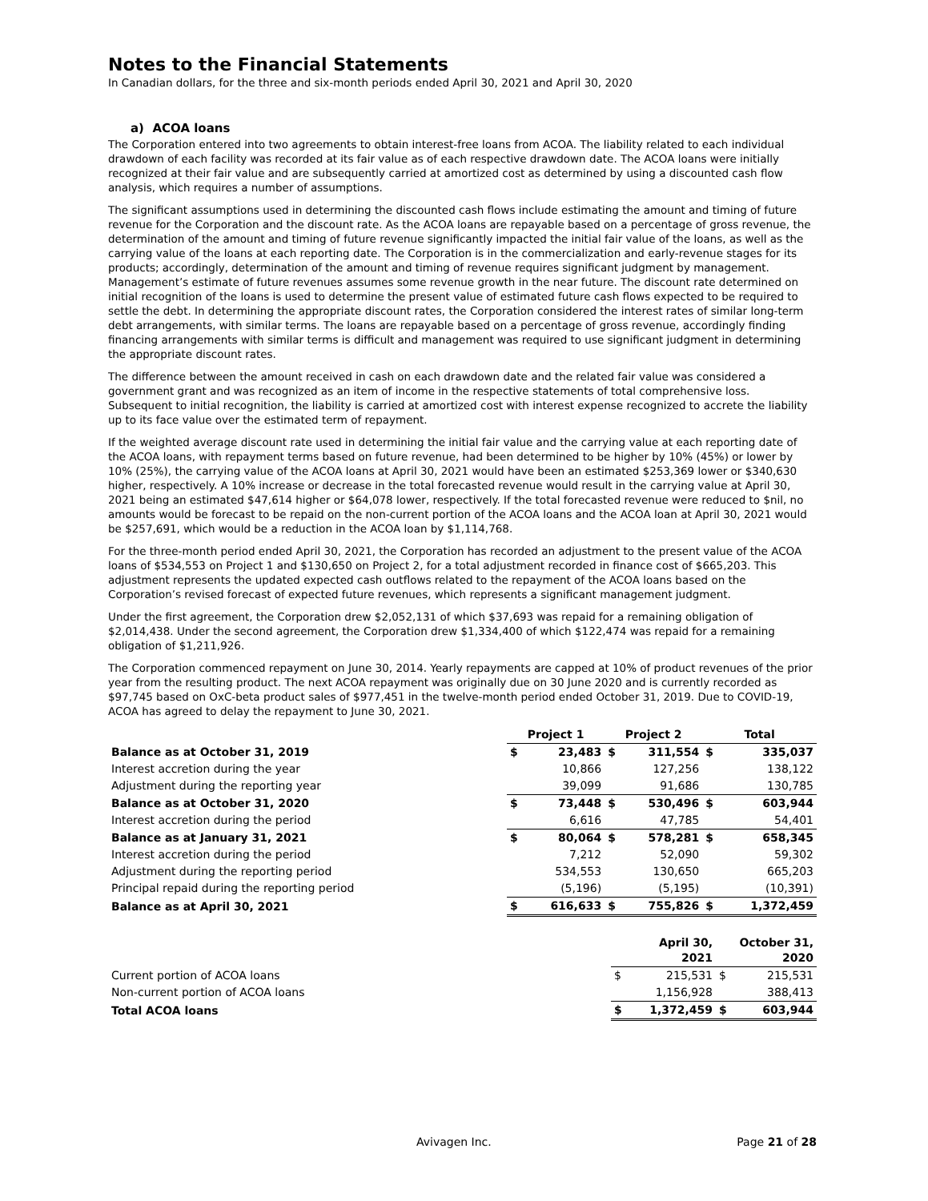Notes to the Financial Statements
In Canadian dollars, for the three and six-month periods ended April 30, 2021 and April 30, 2020
a) ACOA loans
The Corporation entered into two agreements to obtain interest-free loans from ACOA. The liability related to each individual drawdown of each facility was recorded at its fair value as of each respective drawdown date. The ACOA loans were initially recognized at their fair value and are subsequently carried at amortized cost as determined by using a discounted cash flow analysis, which requires a number of assumptions.
The significant assumptions used in determining the discounted cash flows include estimating the amount and timing of future revenue for the Corporation and the discount rate. As the ACOA loans are repayable based on a percentage of gross revenue, the determination of the amount and timing of future revenue significantly impacted the initial fair value of the loans, as well as the carrying value of the loans at each reporting date. The Corporation is in the commercialization and early-revenue stages for its products; accordingly, determination of the amount and timing of revenue requires significant judgment by management. Management’s estimate of future revenues assumes some revenue growth in the near future. The discount rate determined on initial recognition of the loans is used to determine the present value of estimated future cash flows expected to be required to settle the debt. In determining the appropriate discount rates, the Corporation considered the interest rates of similar long-term debt arrangements, with similar terms. The loans are repayable based on a percentage of gross revenue, accordingly finding financing arrangements with similar terms is difficult and management was required to use significant judgment in determining the appropriate discount rates.
The difference between the amount received in cash on each drawdown date and the related fair value was considered a government grant and was recognized as an item of income in the respective statements of total comprehensive loss. Subsequent to initial recognition, the liability is carried at amortized cost with interest expense recognized to accrete the liability up to its face value over the estimated term of repayment.
If the weighted average discount rate used in determining the initial fair value and the carrying value at each reporting date of the ACOA loans, with repayment terms based on future revenue, had been determined to be higher by 10% (45%) or lower by 10% (25%), the carrying value of the ACOA loans at April 30, 2021 would have been an estimated $253,369 lower or $340,630 higher, respectively. A 10% increase or decrease in the total forecasted revenue would result in the carrying value at April 30, 2021 being an estimated $47,614 higher or $64,078 lower, respectively. If the total forecasted revenue were reduced to $nil, no amounts would be forecast to be repaid on the non-current portion of the ACOA loans and the ACOA loan at April 30, 2021 would be $257,691, which would be a reduction in the ACOA loan by $1,114,768.
For the three-month period ended April 30, 2021, the Corporation has recorded an adjustment to the present value of the ACOA loans of $534,553 on Project 1 and $130,650 on Project 2, for a total adjustment recorded in finance cost of $665,203. This adjustment represents the updated expected cash outflows related to the repayment of the ACOA loans based on the Corporation’s revised forecast of expected future revenues, which represents a significant management judgment.
Under the first agreement, the Corporation drew $2,052,131 of which $37,693 was repaid for a remaining obligation of $2,014,438. Under the second agreement, the Corporation drew $1,334,400 of which $122,474 was repaid for a remaining obligation of $1,211,926.
The Corporation commenced repayment on June 30, 2014. Yearly repayments are capped at 10% of product revenues of the prior year from the resulting product. The next ACOA repayment was originally due on 30 June 2020 and is currently recorded as $97,745 based on OxC-beta product sales of $977,451 in the twelve-month period ended October 31, 2019. Due to COVID-19, ACOA has agreed to delay the repayment to June 30, 2021.
| | Project 1 | | Project 2 | | Total | |
| Balance as at October 31, 2019 | $ | 23,483 | $ | 311,554 | $ | 335,037 |
| Interest accretion during the year | | 10,866 | | 127,256 | | 138,122 |
| Adjustment during the reporting year | | 39,099 | | 91,686 | | 130,785 |
| Balance as at October 31, 2020 | $ | 73,448 | $ | 530,496 | $ | 603,944 |
| Interest accretion during the period | | 6,616 | | 47,785 | | 54,401 |
| Balance as at January 31, 2021 | $ | 80,064 | $ | 578,281 | $ | 658,345 |
| Interest accretion during the period | | 7,212 | | 52,090 | | 59,302 |
| Adjustment during the reporting period | | 534,553 | | 130,650 | | 665,203 |
| Principal repaid during the reporting period | | (5,196) | | (5,195) | | (10,391) |
| Balance as at April 30, 2021 | $ | 616,633 | $ | 755,826 | $ | 1,372,459 |
| | April 30, 2021 | | October 31, 2020 | |
| Current portion of ACOA loans | $ | 215,531 | $ | 215,531 |
| Non-current portion of ACOA loans | | 1,156,928 | | 388,413 |
| Total ACOA loans | $ | 1,372,459 | $ | 603,944 |
Avivagen Inc. Page 21 of 28